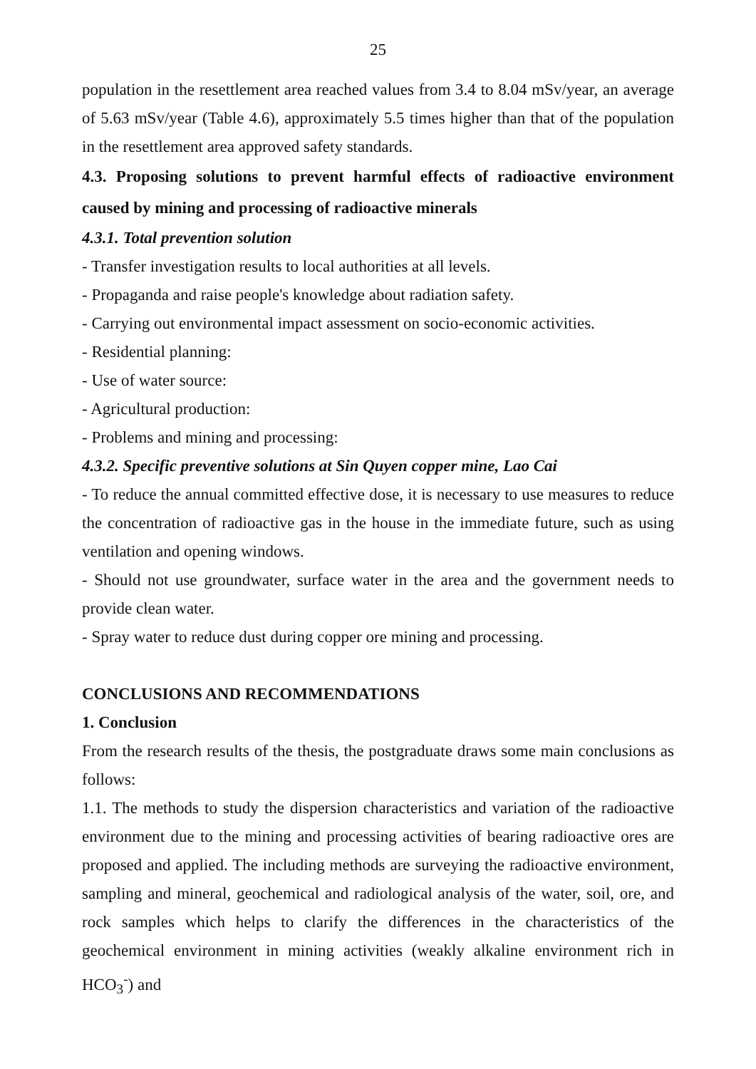25
population in the resettlement area reached values from 3.4 to 8.04 mSv/year, an average of 5.63 mSv/year (Table 4.6), approximately 5.5 times higher than that of the population in the resettlement area approved safety standards.
4.3. Proposing solutions to prevent harmful effects of radioactive environment caused by mining and processing of radioactive minerals
4.3.1. Total prevention solution
- Transfer investigation results to local authorities at all levels.
- Propaganda and raise people's knowledge about radiation safety.
- Carrying out environmental impact assessment on socio-economic activities.
- Residential planning:
- Use of water source:
- Agricultural production:
- Problems and mining and processing:
4.3.2. Specific preventive solutions at Sin Quyen copper mine, Lao Cai
- To reduce the annual committed effective dose, it is necessary to use measures to reduce the concentration of radioactive gas in the house in the immediate future, such as using ventilation and opening windows.
- Should not use groundwater, surface water in the area and the government needs to provide clean water.
- Spray water to reduce dust during copper ore mining and processing.
CONCLUSIONS AND RECOMMENDATIONS
1. Conclusion
From the research results of the thesis, the postgraduate draws some main conclusions as follows:
1.1. The methods to study the dispersion characteristics and variation of the radioactive environment due to the mining and processing activities of bearing radioactive ores are proposed and applied. The including methods are surveying the radioactive environment, sampling and mineral, geochemical and radiological analysis of the water, soil, ore, and rock samples which helps to clarify the differences in the characteristics of the geochemical environment in mining activities (weakly alkaline environment rich in HCO<sub>3</sub><sup>-</sup>) and